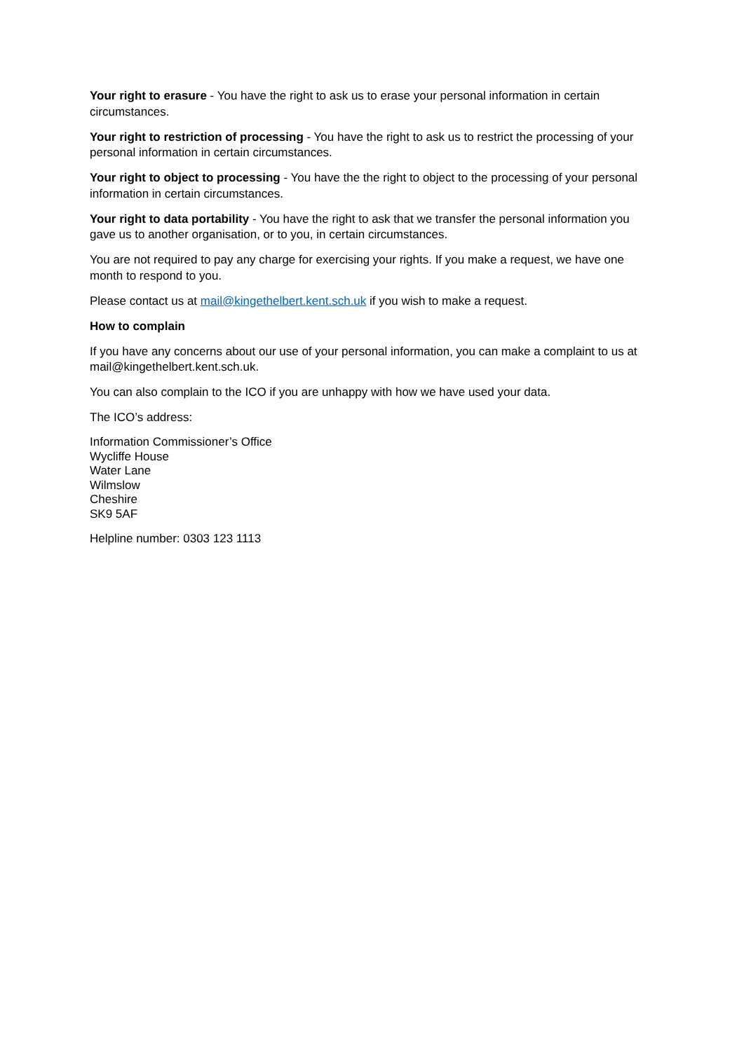Your right to erasure - You have the right to ask us to erase your personal information in certain circumstances.
Your right to restriction of processing - You have the right to ask us to restrict the processing of your personal information in certain circumstances.
Your right to object to processing - You have the the right to object to the processing of your personal information in certain circumstances.
Your right to data portability - You have the right to ask that we transfer the personal information you gave us to another organisation, or to you, in certain circumstances.
You are not required to pay any charge for exercising your rights. If you make a request, we have one month to respond to you.
Please contact us at mail@kingethelbert.kent.sch.uk if you wish to make a request.
How to complain
If you have any concerns about our use of your personal information, you can make a complaint to us at mail@kingethelbert.kent.sch.uk.
You can also complain to the ICO if you are unhappy with how we have used your data.
The ICO’s address:
Information Commissioner’s Office
Wycliffe House
Water Lane
Wilmslow
Cheshire
SK9 5AF
Helpline number: 0303 123 1113